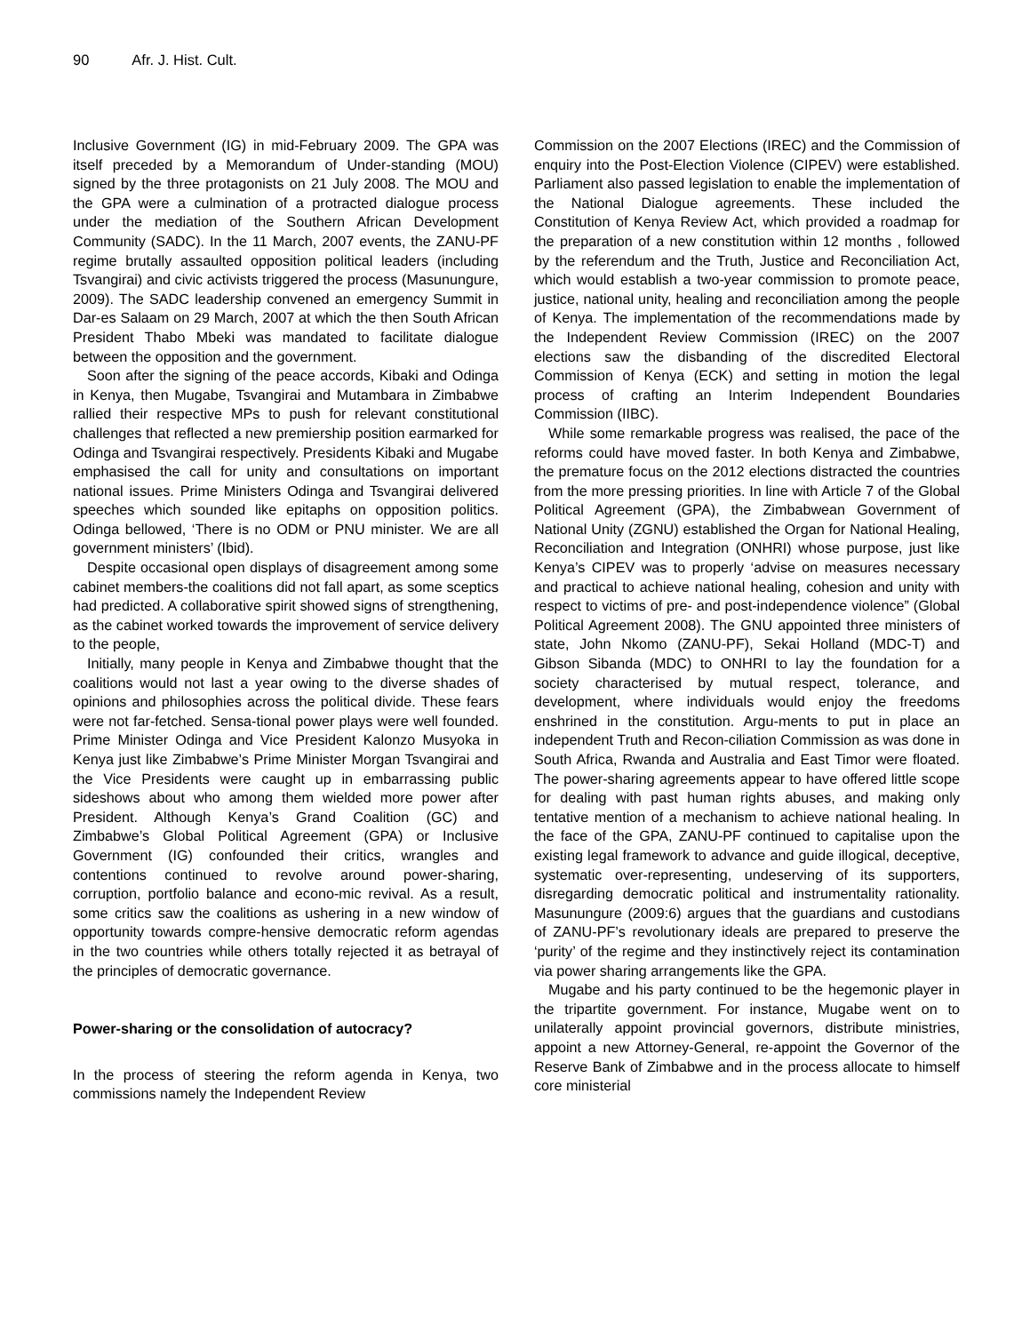90 Afr. J. Hist. Cult.
Inclusive Government (IG) in mid-February 2009. The GPA was itself preceded by a Memorandum of Under-standing (MOU) signed by the three protagonists on 21 July 2008. The MOU and the GPA were a culmination of a protracted dialogue process under the mediation of the Southern African Development Community (SADC). In the 11 March, 2007 events, the ZANU-PF regime brutally assaulted opposition political leaders (including Tsvangirai) and civic activists triggered the process (Masunungure, 2009). The SADC leadership convened an emergency Summit in Dar-es Salaam on 29 March, 2007 at which the then South African President Thabo Mbeki was mandated to facilitate dialogue between the opposition and the government.
Soon after the signing of the peace accords, Kibaki and Odinga in Kenya, then Mugabe, Tsvangirai and Mutambara in Zimbabwe rallied their respective MPs to push for relevant constitutional challenges that reflected a new premiership position earmarked for Odinga and Tsvangirai respectively. Presidents Kibaki and Mugabe emphasised the call for unity and consultations on important national issues. Prime Ministers Odinga and Tsvangirai delivered speeches which sounded like epitaphs on opposition politics. Odinga bellowed, ‘There is no ODM or PNU minister. We are all government ministers’ (Ibid).
Despite occasional open displays of disagreement among some cabinet members-the coalitions did not fall apart, as some sceptics had predicted. A collaborative spirit showed signs of strengthening, as the cabinet worked towards the improvement of service delivery to the people,
Initially, many people in Kenya and Zimbabwe thought that the coalitions would not last a year owing to the diverse shades of opinions and philosophies across the political divide. These fears were not far-fetched. Sensa-tional power plays were well founded. Prime Minister Odinga and Vice President Kalonzo Musyoka in Kenya just like Zimbabwe’s Prime Minister Morgan Tsvangirai and the Vice Presidents were caught up in embarrassing public sideshows about who among them wielded more power after President. Although Kenya’s Grand Coalition (GC) and Zimbabwe’s Global Political Agreement (GPA) or Inclusive Government (IG) confounded their critics, wrangles and contentions continued to revolve around power-sharing, corruption, portfolio balance and econo-mic revival. As a result, some critics saw the coalitions as ushering in a new window of opportunity towards compre-hensive democratic reform agendas in the two countries while others totally rejected it as betrayal of the principles of democratic governance.
Power-sharing or the consolidation of autocracy?
In the process of steering the reform agenda in Kenya, two commissions namely the Independent Review
Commission on the 2007 Elections (IREC) and the Commission of enquiry into the Post-Election Violence (CIPEV) were established. Parliament also passed legislation to enable the implementation of the National Dialogue agreements. These included the Constitution of Kenya Review Act, which provided a roadmap for the preparation of a new constitution within 12 months , followed by the referendum and the Truth, Justice and Reconciliation Act, which would establish a two-year commission to promote peace, justice, national unity, healing and reconciliation among the people of Kenya. The implementation of the recommendations made by the Independent Review Commission (IREC) on the 2007 elections saw the disbanding of the discredited Electoral Commission of Kenya (ECK) and setting in motion the legal process of crafting an Interim Independent Boundaries Commission (IIBC).
While some remarkable progress was realised, the pace of the reforms could have moved faster. In both Kenya and Zimbabwe, the premature focus on the 2012 elections distracted the countries from the more pressing priorities. In line with Article 7 of the Global Political Agreement (GPA), the Zimbabwean Government of National Unity (ZGNU) established the Organ for National Healing, Reconciliation and Integration (ONHRI) whose purpose, just like Kenya’s CIPEV was to properly ‘advise on measures necessary and practical to achieve national healing, cohesion and unity with respect to victims of pre- and post-independence violence” (Global Political Agreement 2008). The GNU appointed three ministers of state, John Nkomo (ZANU-PF), Sekai Holland (MDC-T) and Gibson Sibanda (MDC) to ONHRI to lay the foundation for a society characterised by mutual respect, tolerance, and development, where individuals would enjoy the freedoms enshrined in the constitution. Argu-ments to put in place an independent Truth and Recon-ciliation Commission as was done in South Africa, Rwanda and Australia and East Timor were floated. The power-sharing agreements appear to have offered little scope for dealing with past human rights abuses, and making only tentative mention of a mechanism to achieve national healing. In the face of the GPA, ZANU-PF continued to capitalise upon the existing legal framework to advance and guide illogical, deceptive, systematic over-representing, undeserving of its supporters, disregarding democratic political and instrumentality rationality. Masunungure (2009:6) argues that the guardians and custodians of ZANU-PF’s revolutionary ideals are prepared to preserve the ‘purity’ of the regime and they instinctively reject its contamination via power sharing arrangements like the GPA.
Mugabe and his party continued to be the hegemonic player in the tripartite government. For instance, Mugabe went on to unilaterally appoint provincial governors, distribute ministries, appoint a new Attorney-General, re-appoint the Governor of the Reserve Bank of Zimbabwe and in the process allocate to himself core ministerial